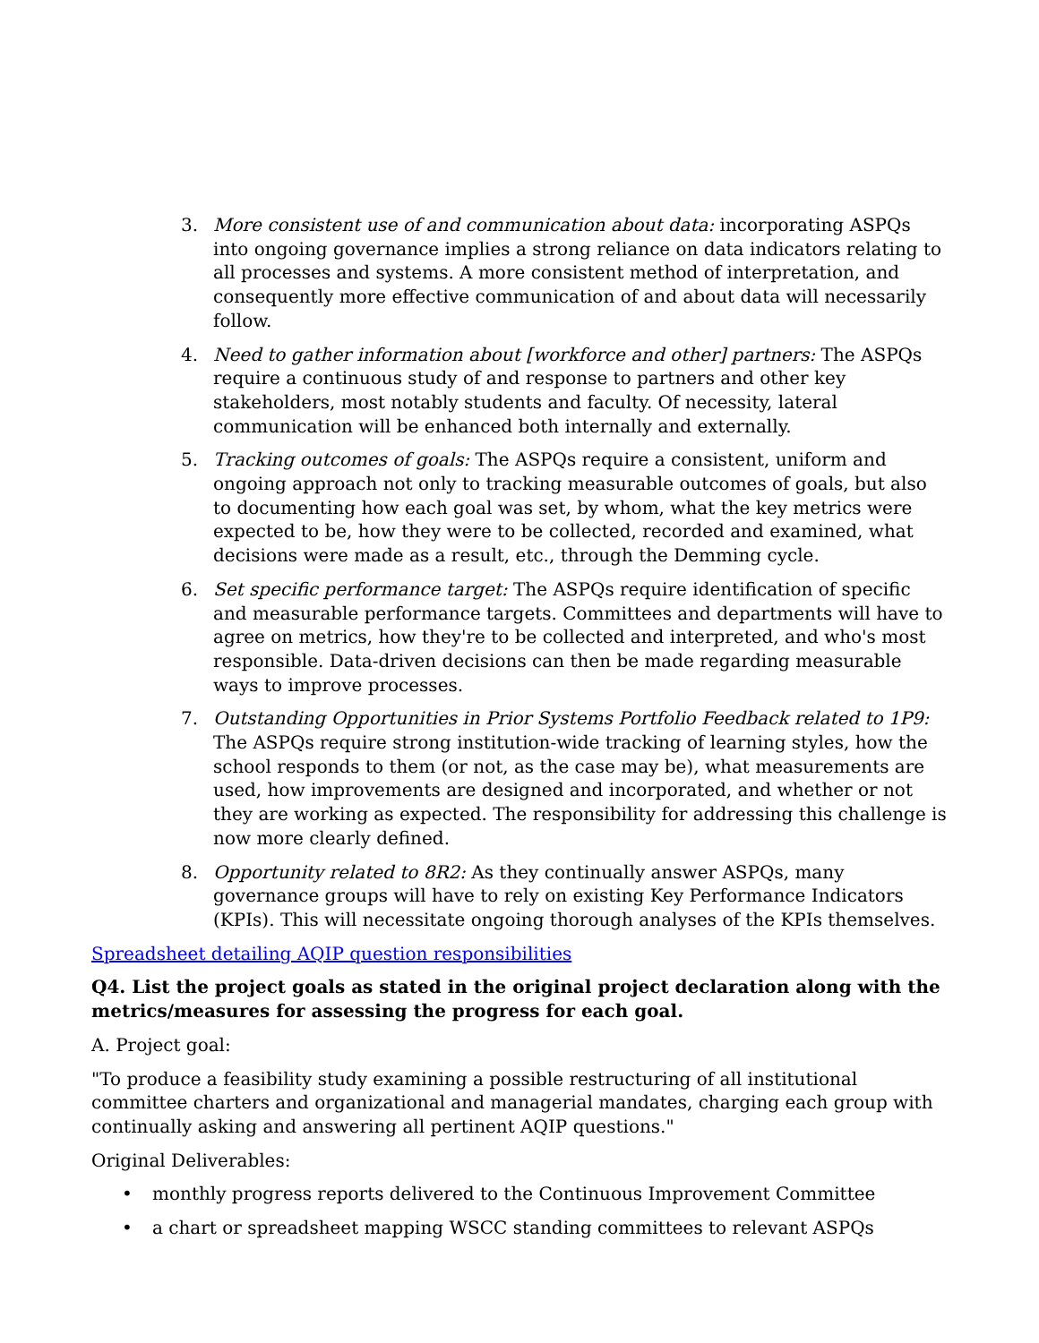3. More consistent use of and communication about data: incorporating ASPQs into ongoing governance implies a strong reliance on data indicators relating to all processes and systems. A more consistent method of interpretation, and consequently more effective communication of and about data will necessarily follow.
4. Need to gather information about [workforce and other] partners: The ASPQs require a continuous study of and response to partners and other key stakeholders, most notably students and faculty. Of necessity, lateral communication will be enhanced both internally and externally.
5. Tracking outcomes of goals: The ASPQs require a consistent, uniform and ongoing approach not only to tracking measurable outcomes of goals, but also to documenting how each goal was set, by whom, what the key metrics were expected to be, how they were to be collected, recorded and examined, what decisions were made as a result, etc., through the Demming cycle.
6. Set specific performance target: The ASPQs require identification of specific and measurable performance targets. Committees and departments will have to agree on metrics, how they're to be collected and interpreted, and who's most responsible. Data-driven decisions can then be made regarding measurable ways to improve processes.
7. Outstanding Opportunities in Prior Systems Portfolio Feedback related to 1P9: The ASPQs require strong institution-wide tracking of learning styles, how the school responds to them (or not, as the case may be), what measurements are used, how improvements are designed and incorporated, and whether or not they are working as expected. The responsibility for addressing this challenge is now more clearly defined.
8. Opportunity related to 8R2: As they continually answer ASPQs, many governance groups will have to rely on existing Key Performance Indicators (KPIs). This will necessitate ongoing thorough analyses of the KPIs themselves.
Spreadsheet detailing AQIP question responsibilities
Q4. List the project goals as stated in the original project declaration along with the metrics/measures for assessing the progress for each goal.
A. Project goal:
"To produce a feasibility study examining a possible restructuring of all institutional committee charters and organizational and managerial mandates, charging each group with continually asking and answering all pertinent AQIP questions."
Original Deliverables:
• monthly progress reports delivered to the Continuous Improvement Committee
• a chart or spreadsheet mapping WSCC standing committees to relevant ASPQs